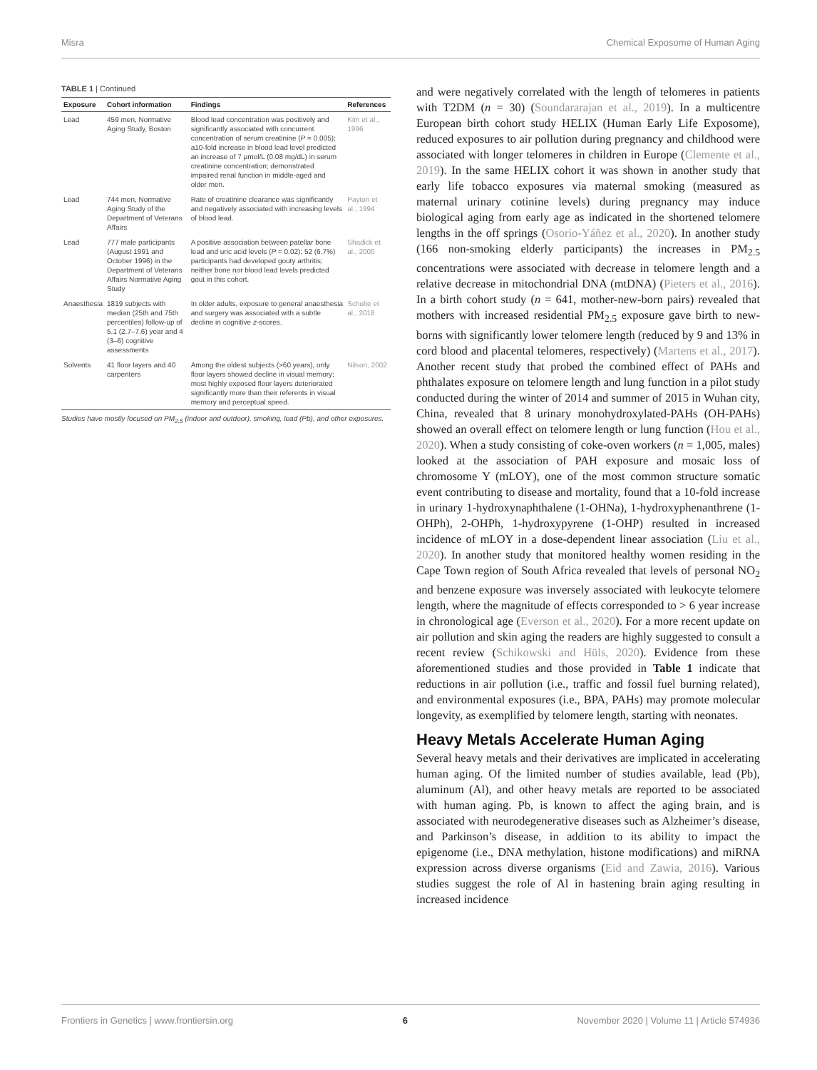Misra Chemical Exposome of Human Aging
TABLE 1 | Continued
| Exposure | Cohort information | Findings | References |
| --- | --- | --- | --- |
| Lead | 459 men, Normative Aging Study, Boston | Blood lead concentration was positively and significantly associated with concurrent concentration of serum creatinine ( P = 0.005); a10-fold increase in blood lead level predicted an increase of 7 µmol/L (0.08 mg/dL) in serum creatinine concentration; demonstrated impaired renal function in middle-aged and older men. | Kim et al., 1996 |
| Lead | 744 men, Normative Aging Study of the Department of Veterans Affairs | Rate of creatinine clearance was significantly and negatively associated with increasing levels of blood lead. | Payton et al., 1994 |
| Lead | 777 male participants (August 1991 and October 1996) in the Department of Veterans Affairs Normative Aging Study | A positive association between patellar bone lead and uric acid levels ( P = 0.02); 52 (6.7%) participants had developed gouty arthritis; neither bone nor blood lead levels predicted gout in this cohort. | Shadick et al., 2000 |
| Anaesthesia | 1819 subjects with median (25th and 75th percentiles) follow-up of 5.1 (2.7–7.6) year and 4 (3–6) cognitive assessments | In older adults, exposure to general anaesthesia and surgery was associated with a subtle decline in cognitive z -scores. | Schulte et al., 2018 |
| Solvents | 41 floor layers and 40 carpenters | Among the oldest subjects (>60 years), only floor layers showed decline in visual memory; most highly exposed floor layers deteriorated significantly more than their referents in visual memory and perceptual speed. | Nilson, 2002 |
Studies have mostly focused on PM<sub>2.5</sub> (indoor and outdoor), smoking, lead (Pb), and other exposures.
and were negatively correlated with the length of telomeres in patients with T2DM (n = 30) (Soundararajan et al., 2019). In a multicentre European birth cohort study HELIX (Human Early Life Exposome), reduced exposures to air pollution during pregnancy and childhood were associated with longer telomeres in children in Europe (Clemente et al., 2019). In the same HELIX cohort it was shown in another study that early life tobacco exposures via maternal smoking (measured as maternal urinary cotinine levels) during pregnancy may induce biological aging from early age as indicated in the shortened telomere lengths in the off springs (Osorio-Yáñez et al., 2020). In another study (166 non-smoking elderly participants) the increases in PM<sub>2.5</sub> concentrations were associated with decrease in telomere length and a relative decrease in mitochondrial DNA (mtDNA) (Pieters et al., 2016). In a birth cohort study (n = 641, mother-new-born pairs) revealed that mothers with increased residential PM<sub>2.5</sub> exposure gave birth to new-borns with significantly lower telomere length (reduced by 9 and 13% in cord blood and placental telomeres, respectively) (Martens et al., 2017). Another recent study that probed the combined effect of PAHs and phthalates exposure on telomere length and lung function in a pilot study conducted during the winter of 2014 and summer of 2015 in Wuhan city, China, revealed that 8 urinary monohydroxylated-PAHs (OH-PAHs) showed an overall effect on telomere length or lung function (Hou et al., 2020). When a study consisting of coke-oven workers (n = 1,005, males) looked at the association of PAH exposure and mosaic loss of chromosome Y (mLOY), one of the most common structure somatic event contributing to disease and mortality, found that a 10-fold increase in urinary 1-hydroxynaphthalene (1-OHNa), 1-hydroxyphenanthrene (1-OHPh), 2-OHPh, 1-hydroxypyrene (1-OHP) resulted in increased incidence of mLOY in a dose-dependent linear association (Liu et al., 2020). In another study that monitored healthy women residing in the Cape Town region of South Africa revealed that levels of personal NO<sub>2</sub> and benzene exposure was inversely associated with leukocyte telomere length, where the magnitude of effects corresponded to > 6 year increase in chronological age (Everson et al., 2020). For a more recent update on air pollution and skin aging the readers are highly suggested to consult a recent review (Schikowski and Hüls, 2020). Evidence from these aforementioned studies and those provided in Table 1 indicate that reductions in air pollution (i.e., traffic and fossil fuel burning related), and environmental exposures (i.e., BPA, PAHs) may promote molecular longevity, as exemplified by telomere length, starting with neonates.
Heavy Metals Accelerate Human Aging
Several heavy metals and their derivatives are implicated in accelerating human aging. Of the limited number of studies available, lead (Pb), aluminum (Al), and other heavy metals are reported to be associated with human aging. Pb, is known to affect the aging brain, and is associated with neurodegenerative diseases such as Alzheimer’s disease, and Parkinson’s disease, in addition to its ability to impact the epigenome (i.e., DNA methylation, histone modifications) and miRNA expression across diverse organisms (Eid and Zawia, 2016). Various studies suggest the role of Al in hastening brain aging resulting in increased incidence
Frontiers in Genetics | www.frontiersin.org 6 November 2020 | Volume 11 | Article 574936